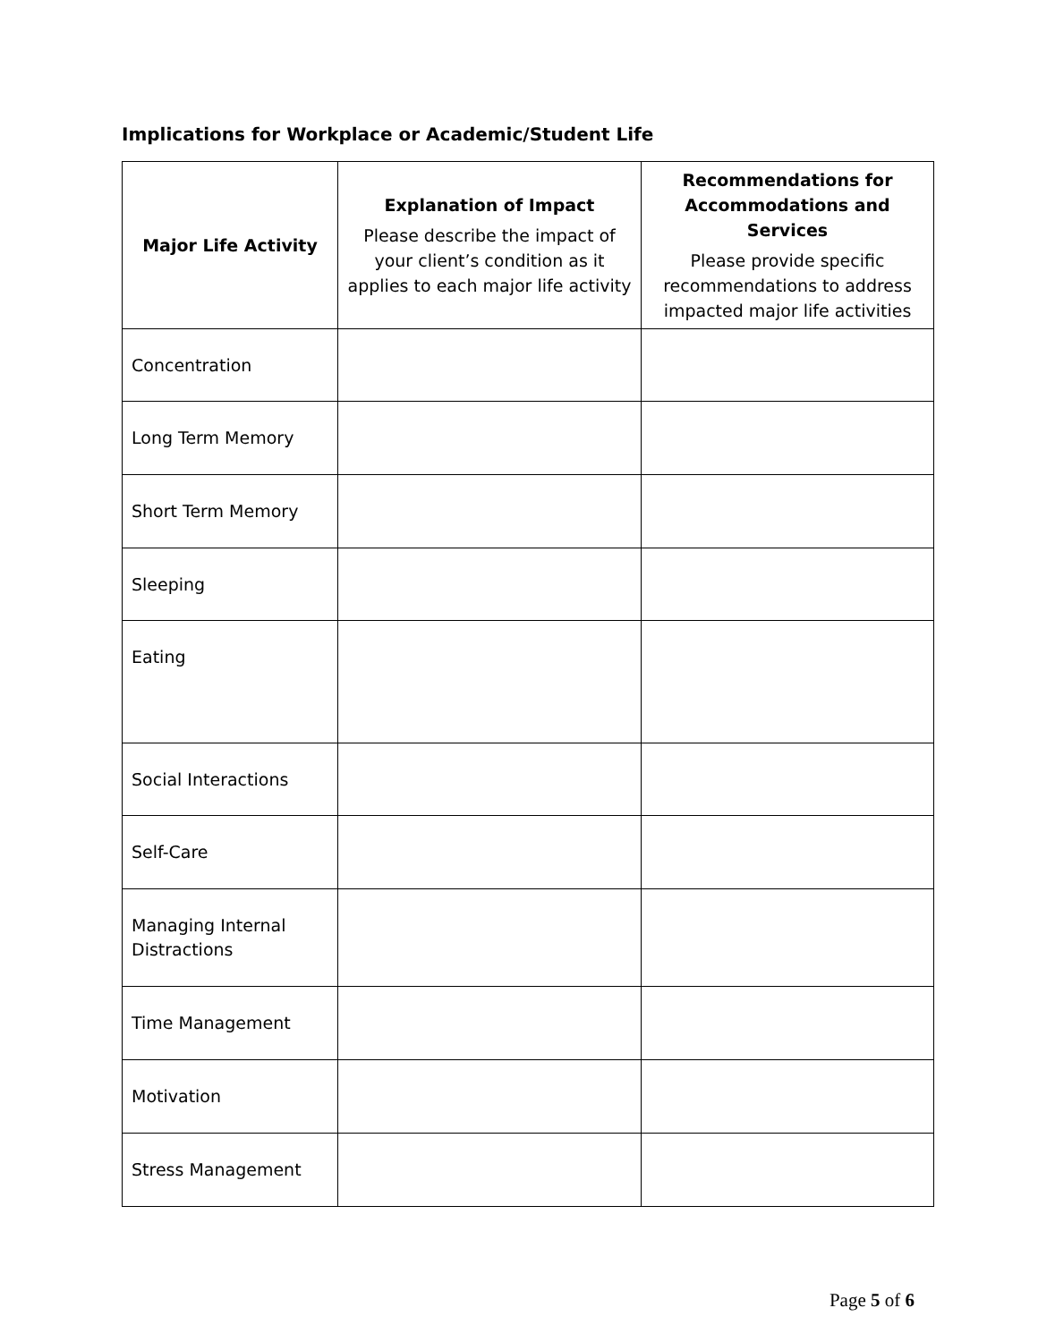Implications for Workplace or Academic/Student Life
| Major Life Activity | Explanation of Impact Please describe the impact of your client’s condition as it applies to each major life activity | Recommendations for Accommodations and Services Please provide specific recommendations to address impacted major life activities |
| --- | --- | --- |
| Concentration | | |
| Long Term Memory | | |
| Short Term Memory | | |
| Sleeping | | |
| Eating | | |
| Social Interactions | | |
| Self-Care | | |
| Managing Internal Distractions | | |
| Time Management | | |
| Motivation | | |
| Stress Management | | |
Page 5 of 6